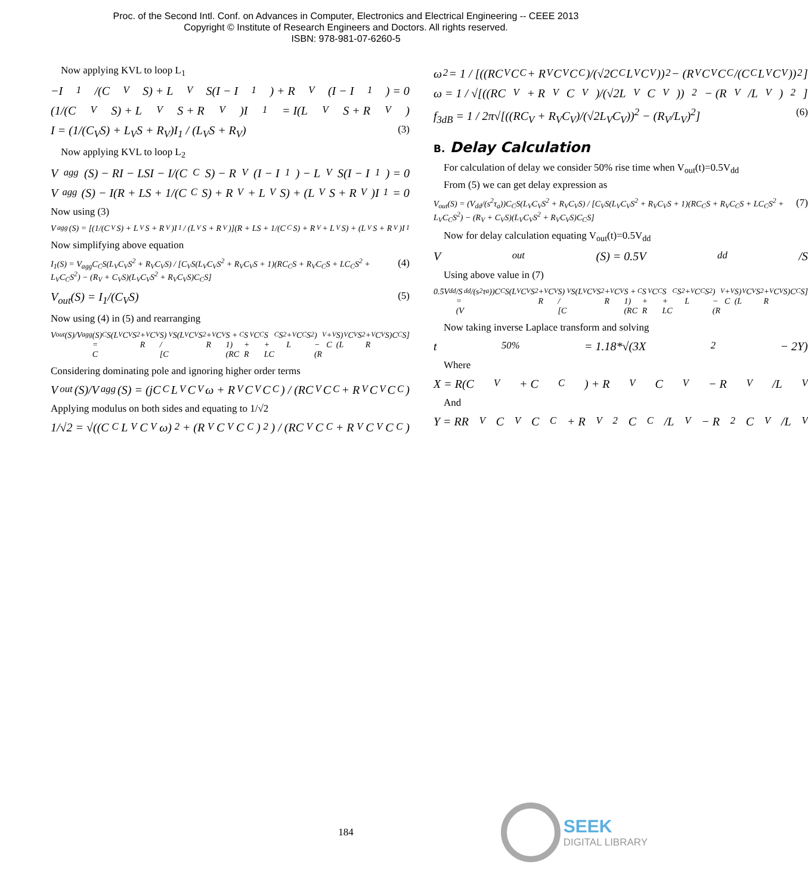Proc. of the Second Intl. Conf. on Advances in Computer, Electronics and Electrical Engineering -- CEEE 2013
Copyright © Institute of Research Engineers and Doctors. All rights reserved.
ISBN: 978-981-07-6260-5
Now applying KVL to loop L<sub>1</sub>
−I<sub>1</sub>/(C<sub>V</sub>S) + L<sub>V</sub>S(I − I<sub>1</sub>) + R<sub>V</sub>(I − I<sub>1</sub>) = 0
(1/(C<sub>V</sub>S) + L<sub>V</sub>S + R<sub>V</sub>)I<sub>1</sub> = I(L<sub>V</sub>S + R<sub>V</sub>)
I = (1/(C<sub>V</sub>S) + L<sub>V</sub>S + R<sub>V</sub>)I<sub>1</sub> / (L<sub>V</sub>S + R<sub>V</sub>) (3)
Now applying KVL to loop L<sub>2</sub>
V<sub>agg</sub>(S) − RI − LSI − I/(C<sub>C</sub>S) − R<sub>V</sub>(I − I<sub>1</sub>) − L<sub>V</sub>S(I − I<sub>1</sub>) = 0
V<sub>agg</sub>(S) − I(R + LS + 1/(C<sub>C</sub>S) + R<sub>V</sub> + L<sub>V</sub>S) + (L<sub>V</sub>S + R<sub>V</sub>)I<sub>1</sub> = 0
Now using (3)
V<sub>agg</sub>(S) = [(1/(C<sub>V</sub>S) + L<sub>V</sub>S + R<sub>V</sub>)I<sub>1</sub> / (L<sub>V</sub>S + R<sub>V</sub>)](R + LS + 1/(C<sub>C</sub>S) + R<sub>V</sub> + L<sub>V</sub>S) + (L<sub>V</sub>S + R<sub>V</sub>)I<sub>1</sub>
Now simplifying above equation
I<sub>1</sub>(S) = V<sub>agg</sub>C<sub>C</sub>S(L<sub>V</sub>C<sub>V</sub>S<sup>2</sup> + R<sub>V</sub>C<sub>V</sub>S) / [C<sub>V</sub>S(L<sub>V</sub>C<sub>V</sub>S<sup>2</sup> + R<sub>V</sub>C<sub>V</sub>S + 1)(RC<sub>C</sub>S + R<sub>V</sub>C<sub>C</sub>S + LC<sub>C</sub>S<sup>2</sup> + L<sub>V</sub>C<sub>C</sub>S<sup>2</sup>) − (R<sub>V</sub> + C<sub>V</sub>S)(L<sub>V</sub>C<sub>V</sub>S<sup>2</sup> + R<sub>V</sub>C<sub>V</sub>S)C<sub>C</sub>S] (4)
V<sub>out</sub>(S) = I<sub>1</sub>/(C<sub>V</sub>S) (5)
Now using (4) in (5) and rearranging
V<sub>out</sub>(S)/V<sub>agg</sub>(S) = C<sub>C</sub>S(L<sub>V</sub>C<sub>V</sub>S<sup>2</sup> + R<sub>V</sub>C<sub>V</sub>S) / [C<sub>V</sub>S(L<sub>V</sub>C<sub>V</sub>S<sup>2</sup> + R<sub>V</sub>C<sub>V</sub>S + 1)(RC<sub>C</sub>S + R<sub>V</sub>C<sub>C</sub>S + LC<sub>C</sub>S<sup>2</sup> + L<sub>V</sub>C<sub>C</sub>S<sup>2</sup>) − (R<sub>V</sub> + C<sub>V</sub>S)(L<sub>V</sub>C<sub>V</sub>S<sup>2</sup> + R<sub>V</sub>C<sub>V</sub>S)C<sub>C</sub>S]
Considering dominating pole and ignoring higher order terms
V<sub>out</sub>(S)/V<sub>agg</sub>(S) = (jC<sub>C</sub>L<sub>V</sub>C<sub>V</sub>ω + R<sub>V</sub>C<sub>V</sub>C<sub>C</sub>) / (RC<sub>V</sub>C<sub>C</sub> + R<sub>V</sub>C<sub>V</sub>C<sub>C</sub>)
Applying modulus on both sides and equating to 1/√2
1/√2 = √((C<sub>C</sub>L<sub>V</sub>C<sub>V</sub>ω)<sup>2</sup> + (R<sub>V</sub>C<sub>V</sub>C<sub>C</sub>)<sup>2</sup>) / (RC<sub>V</sub>C<sub>C</sub> + R<sub>V</sub>C<sub>V</sub>C<sub>C</sub>)
ω<sup>2</sup> = 1 / [((RC<sub>V</sub>C<sub>C</sub> + R<sub>V</sub>C<sub>V</sub>C<sub>C</sub>)/(√2C<sub>C</sub>L<sub>V</sub>C<sub>V</sub>))<sup>2</sup> − (R<sub>V</sub>C<sub>V</sub>C<sub>C</sub>/(C<sub>C</sub>L<sub>V</sub>C<sub>V</sub>))<sup>2</sup>]
ω = 1 / √[((RC<sub>V</sub> + R<sub>V</sub>C<sub>V</sub>)/(√2L<sub>V</sub>C<sub>V</sub>))<sup>2</sup> − (R<sub>V</sub>/L<sub>V</sub>)<sup>2</sup>]
f<sub>3dB</sub> = 1 / 2π√[((RC<sub>V</sub> + R<sub>V</sub>C<sub>V</sub>)/(√2L<sub>V</sub>C<sub>V</sub>))<sup>2</sup> − (R<sub>V</sub>/L<sub>V</sub>)<sup>2</sup>] (6)
B. Delay Calculation
For calculation of delay we consider 50% rise time when V<sub>out</sub>(t)=0.5V<sub>dd</sub>
From (5) we can get delay expression as
V<sub>out</sub>(S) = (V<sub>dd</sub>/(s<sup>2</sup>τ<sub>a</sub>))C<sub>C</sub>S(L<sub>V</sub>C<sub>V</sub>S<sup>2</sup> + R<sub>V</sub>C<sub>V</sub>S) / [C<sub>V</sub>S(L<sub>V</sub>C<sub>V</sub>S<sup>2</sup> + R<sub>V</sub>C<sub>V</sub>S + 1)(RC<sub>C</sub>S + R<sub>V</sub>C<sub>C</sub>S + LC<sub>C</sub>S<sup>2</sup> + L<sub>V</sub>C<sub>C</sub>S<sup>2</sup>) − (R<sub>V</sub> + C<sub>V</sub>S)(L<sub>V</sub>C<sub>V</sub>S<sup>2</sup> + R<sub>V</sub>C<sub>V</sub>S)C<sub>C</sub>S] (7)
Now for delay calculation equating V<sub>out</sub>(t)=0.5V<sub>dd</sub>
V<sub>out</sub>(S) = 0.5V<sub>dd</sub>/S
Using above value in (7)
0.5V<sub>dd</sub>/S = (V<sub>dd</sub>/(s<sup>2</sup>τ<sub>a</sub>))C<sub>C</sub>S(L<sub>V</sub>C<sub>V</sub>S<sup>2</sup> + R<sub>V</sub>C<sub>V</sub>S) / [C<sub>V</sub>S(L<sub>V</sub>C<sub>V</sub>S<sup>2</sup> + R<sub>V</sub>C<sub>V</sub>S + 1)(RC<sub>C</sub>S + R<sub>V</sub>C<sub>C</sub>S + LC<sub>C</sub>S<sup>2</sup> + L<sub>V</sub>C<sub>C</sub>S<sup>2</sup>) − (R<sub>V</sub> + C<sub>V</sub>S)(L<sub>V</sub>C<sub>V</sub>S<sup>2</sup> + R<sub>V</sub>C<sub>V</sub>S)C<sub>C</sub>S]
Now taking inverse Laplace transform and solving
t<sub>50%</sub> = 1.18*√(3X<sup>2</sup> − 2Y)
Where
X = R(C<sub>V</sub> + C<sub>C</sub>) + R<sub>V</sub>C<sub>V</sub> − R<sub>V</sub>/L<sub>V</sub>
And
Y = RR<sub>V</sub>C<sub>V</sub>C<sub>C</sub> + R<sub>V</sub><sup>2</sup>C<sub>C</sub>/L<sub>V</sub> − R<sup>2</sup>C<sub>V</sub>/L<sub>V</sub>
184
SEEK
DIGITAL LIBRARY